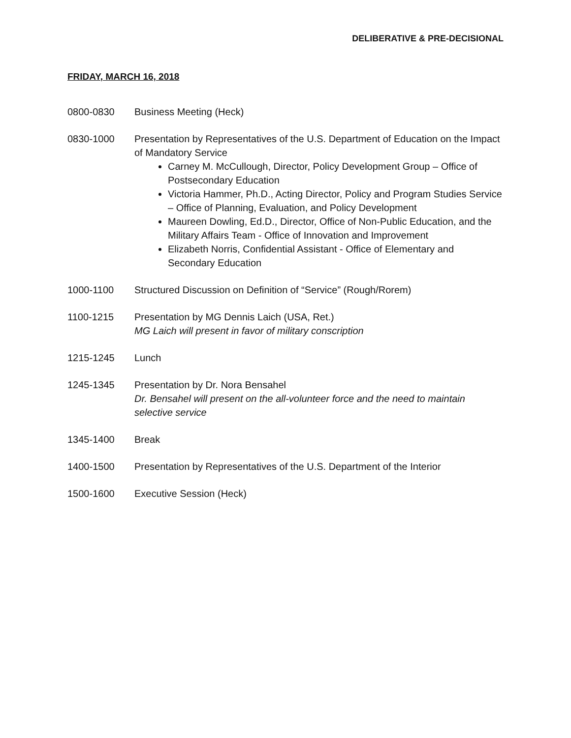DELIBERATIVE & PRE-DECISIONAL
FRIDAY, MARCH 16, 2018
0800-0830 Business Meeting (Heck)
0830-1000 Presentation by Representatives of the U.S. Department of Education on the Impact of Mandatory Service
Carney M. McCullough, Director, Policy Development Group – Office of Postsecondary Education
Victoria Hammer, Ph.D., Acting Director, Policy and Program Studies Service – Office of Planning, Evaluation, and Policy Development
Maureen Dowling, Ed.D., Director, Office of Non-Public Education, and the Military Affairs Team - Office of Innovation and Improvement
Elizabeth Norris, Confidential Assistant - Office of Elementary and Secondary Education
1000-1100 Structured Discussion on Definition of “Service” (Rough/Rorem)
1100-1215 Presentation by MG Dennis Laich (USA, Ret.)
MG Laich will present in favor of military conscription
1215-1245 Lunch
1245-1345 Presentation by Dr. Nora Bensahel
Dr. Bensahel will present on the all-volunteer force and the need to maintain selective service
1345-1400 Break
1400-1500 Presentation by Representatives of the U.S. Department of the Interior
1500-1600 Executive Session (Heck)